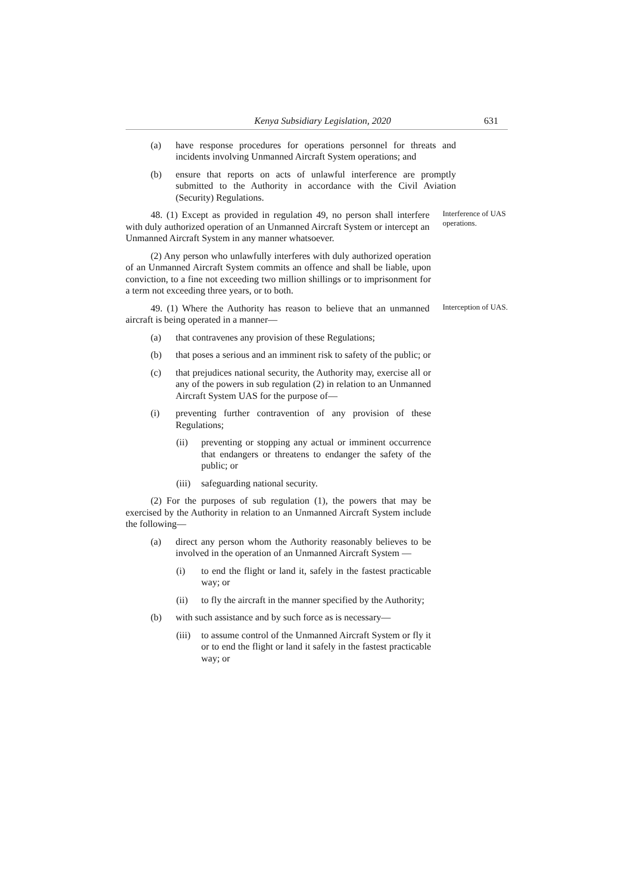Kenya Subsidiary Legislation, 2020 631
(a) have response procedures for operations personnel for threats and incidents involving Unmanned Aircraft System operations; and
(b) ensure that reports on acts of unlawful interference are promptly submitted to the Authority in accordance with the Civil Aviation (Security) Regulations.
48. (1) Except as provided in regulation 49, no person shall interfere with duly authorized operation of an Unmanned Aircraft System or intercept an Unmanned Aircraft System in any manner whatsoever.
Interference of UAS operations.
(2) Any person who unlawfully interferes with duly authorized operation of an Unmanned Aircraft System commits an offence and shall be liable, upon conviction, to a fine not exceeding two million shillings or to imprisonment for a term not exceeding three years, or to both.
49. (1) Where the Authority has reason to believe that an unmanned aircraft is being operated in a manner—
Interception of UAS.
(a) that contravenes any provision of these Regulations;
(b) that poses a serious and an imminent risk to safety of the public; or
(c) that prejudices national security, the Authority may, exercise all or any of the powers in sub regulation (2) in relation to an Unmanned Aircraft System UAS for the purpose of—
(i) preventing further contravention of any provision of these Regulations;
(ii) preventing or stopping any actual or imminent occurrence that endangers or threatens to endanger the safety of the public; or
(iii) safeguarding national security.
(2) For the purposes of sub regulation (1), the powers that may be exercised by the Authority in relation to an Unmanned Aircraft System include the following—
(a) direct any person whom the Authority reasonably believes to be involved in the operation of an Unmanned Aircraft System —
(i) to end the flight or land it, safely in the fastest practicable way; or
(ii) to fly the aircraft in the manner specified by the Authority;
(b) with such assistance and by such force as is necessary—
(iii) to assume control of the Unmanned Aircraft System or fly it or to end the flight or land it safely in the fastest practicable way; or